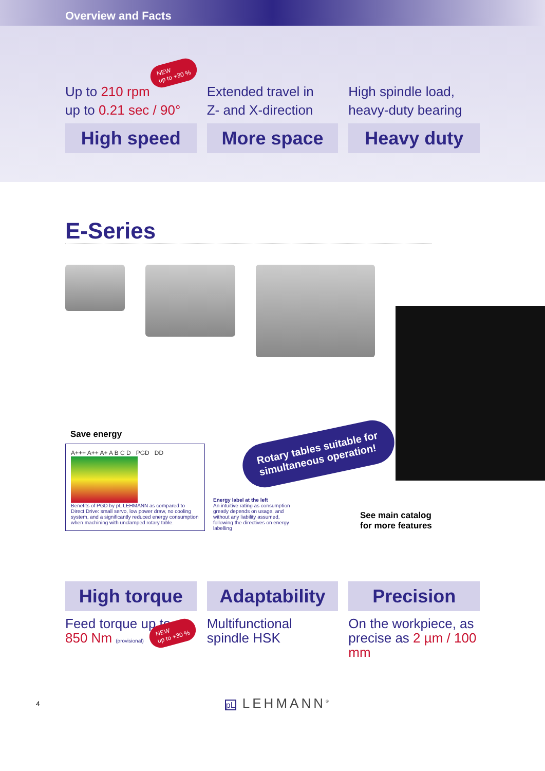Overview and Facts
NEW
up to +30 %
Up to 210 rpm
up to 0.21 sec / 90°
High speed
Extended travel in
Z- and X-direction
More space
High spindle load,
heavy-duty bearing
Heavy duty
E-Series
Rotary tables suitable for
simultaneous operation!
Save energy
A+++ A++ A+ A B C D PGD DD
Benefits of PGD by pL LEHMANN as compared to Direct Drive: small servo, low power draw, no cooling system, and a significantly reduced energy consumption when machining with unclamped rotary table.
Energy label at the left
An intuitive rating as consumption greatly depends on usage, and without any liability assumed, following the directives on energy labelling
See main catalog
for more features
NEW
up to +30 %
High torque
Feed torque up to
850 Nm (provisional)
Adaptability
Multifunctional
spindle HSK
Precision
On the workpiece, as
precise as 2 µm / 100 mm
4 pL LEHMANN<sup>®</sup>